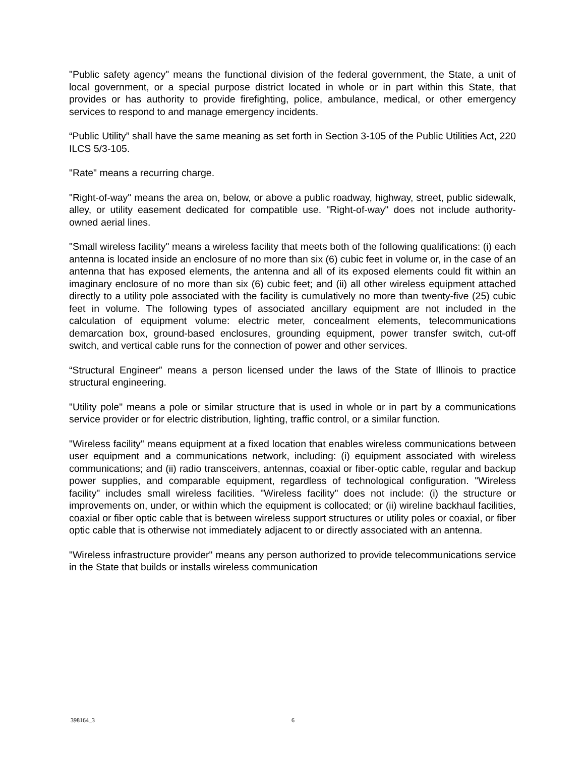"Public safety agency" means the functional division of the federal government, the State, a unit of local government, or a special purpose district located in whole or in part within this State, that provides or has authority to provide firefighting, police, ambulance, medical, or other emergency services to respond to and manage emergency incidents.
“Public Utility” shall have the same meaning as set forth in Section 3-105 of the Public Utilities Act, 220 ILCS 5/3-105.
"Rate" means a recurring charge.
"Right-of-way" means the area on, below, or above a public roadway, highway, street, public sidewalk, alley, or utility easement dedicated for compatible use. "Right-of-way" does not include authority-owned aerial lines.
"Small wireless facility" means a wireless facility that meets both of the following qualifications: (i) each antenna is located inside an enclosure of no more than six (6) cubic feet in volume or, in the case of an antenna that has exposed elements, the antenna and all of its exposed elements could fit within an imaginary enclosure of no more than six (6) cubic feet; and (ii) all other wireless equipment attached directly to a utility pole associated with the facility is cumulatively no more than twenty-five (25) cubic feet in volume. The following types of associated ancillary equipment are not included in the calculation of equipment volume: electric meter, concealment elements, telecommunications demarcation box, ground-based enclosures, grounding equipment, power transfer switch, cut-off switch, and vertical cable runs for the connection of power and other services.
“Structural Engineer” means a person licensed under the laws of the State of Illinois to practice structural engineering.
"Utility pole" means a pole or similar structure that is used in whole or in part by a communications service provider or for electric distribution, lighting, traffic control, or a similar function.
"Wireless facility" means equipment at a fixed location that enables wireless communications between user equipment and a communications network, including: (i) equipment associated with wireless communications; and (ii) radio transceivers, antennas, coaxial or fiber-optic cable, regular and backup power supplies, and comparable equipment, regardless of technological configuration. "Wireless facility" includes small wireless facilities. "Wireless facility" does not include: (i) the structure or improvements on, under, or within which the equipment is collocated; or (ii) wireline backhaul facilities, coaxial or fiber optic cable that is between wireless support structures or utility poles or coaxial, or fiber optic cable that is otherwise not immediately adjacent to or directly associated with an antenna.
"Wireless infrastructure provider" means any person authorized to provide telecommunications service in the State that builds or installs wireless communication
398164_3 6